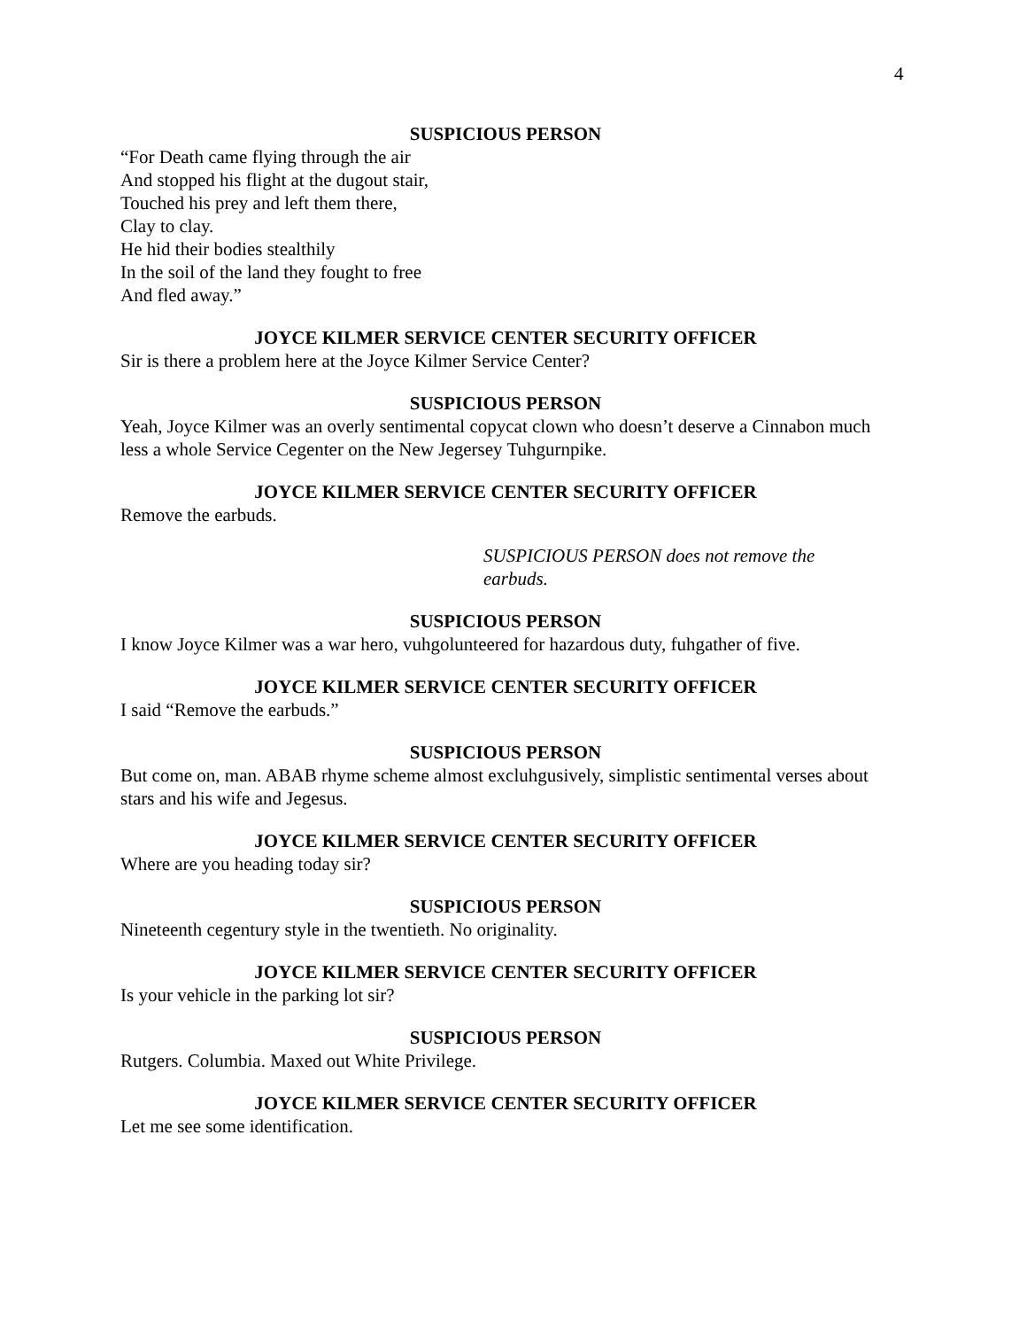4
SUSPICIOUS PERSON
“For Death came flying through the air
And stopped his flight at the dugout stair,
Touched his prey and left them there,
Clay to clay.
He hid their bodies stealthily
In the soil of the land they fought to free
And fled away.”
JOYCE KILMER SERVICE CENTER SECURITY OFFICER
Sir is there a problem here at the Joyce Kilmer Service Center?
SUSPICIOUS PERSON
Yeah, Joyce Kilmer was an overly sentimental copycat clown who doesn’t deserve a Cinnabon much less a whole Service Cegenter on the New Jegersey Tuhgurnpike.
JOYCE KILMER SERVICE CENTER SECURITY OFFICER
Remove the earbuds.
SUSPICIOUS PERSON does not remove the earbuds.
SUSPICIOUS PERSON
I know Joyce Kilmer was a war hero, vuhgolunteered for hazardous duty, fuhgather of five.
JOYCE KILMER SERVICE CENTER SECURITY OFFICER
I said “Remove the earbuds.”
SUSPICIOUS PERSON
But come on, man. ABAB rhyme scheme almost excluhgusively, simplistic sentimental verses about stars and his wife and Jegesus.
JOYCE KILMER SERVICE CENTER SECURITY OFFICER
Where are you heading today sir?
SUSPICIOUS PERSON
Nineteenth cegentury style in the twentieth. No originality.
JOYCE KILMER SERVICE CENTER SECURITY OFFICER
Is your vehicle in the parking lot sir?
SUSPICIOUS PERSON
Rutgers. Columbia. Maxed out White Privilege.
JOYCE KILMER SERVICE CENTER SECURITY OFFICER
Let me see some identification.